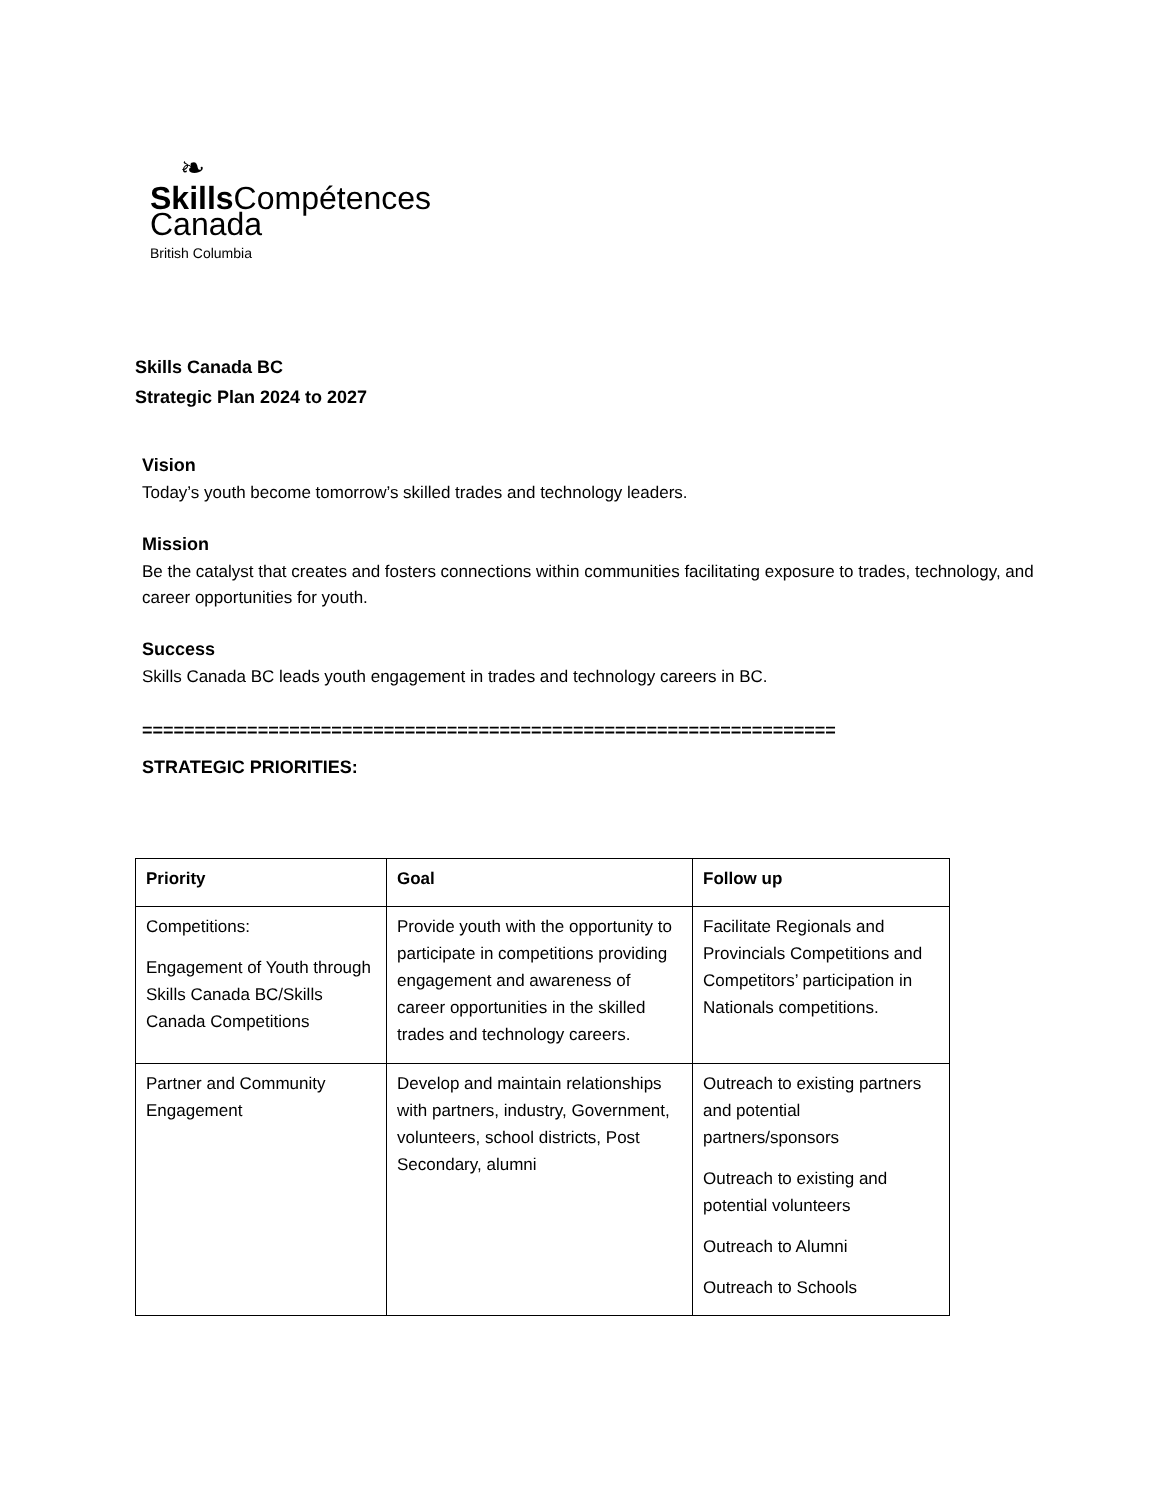❧
Skills Compétences
Canada
British Columbia
Skills Canada BC
Strategic Plan 2024 to 2027
Vision
Today’s youth become tomorrow’s skilled trades and technology leaders.
Mission
Be the catalyst that creates and fosters connections within communities facilitating exposure to trades, technology, and career opportunities for youth.
Success
Skills Canada BC leads youth engagement in trades and technology careers in BC.
==================================================================
STRATEGIC PRIORITIES:
| Priority | Goal | Follow up |
| --- | --- | --- |
| Competitions: Engagement of Youth through Skills Canada BC/Skills Canada Competitions | Provide youth with the opportunity to participate in competitions providing engagement and awareness of career opportunities in the skilled trades and technology careers. | Facilitate Regionals and Provincials Competitions and Competitors’ participation in Nationals competitions. |
| Partner and Community Engagement | Develop and maintain relationships with partners, industry, Government, volunteers, school districts, Post Secondary, alumni | Outreach to existing partners and potential partners/sponsors Outreach to existing and potential volunteers Outreach to Alumni Outreach to Schools |